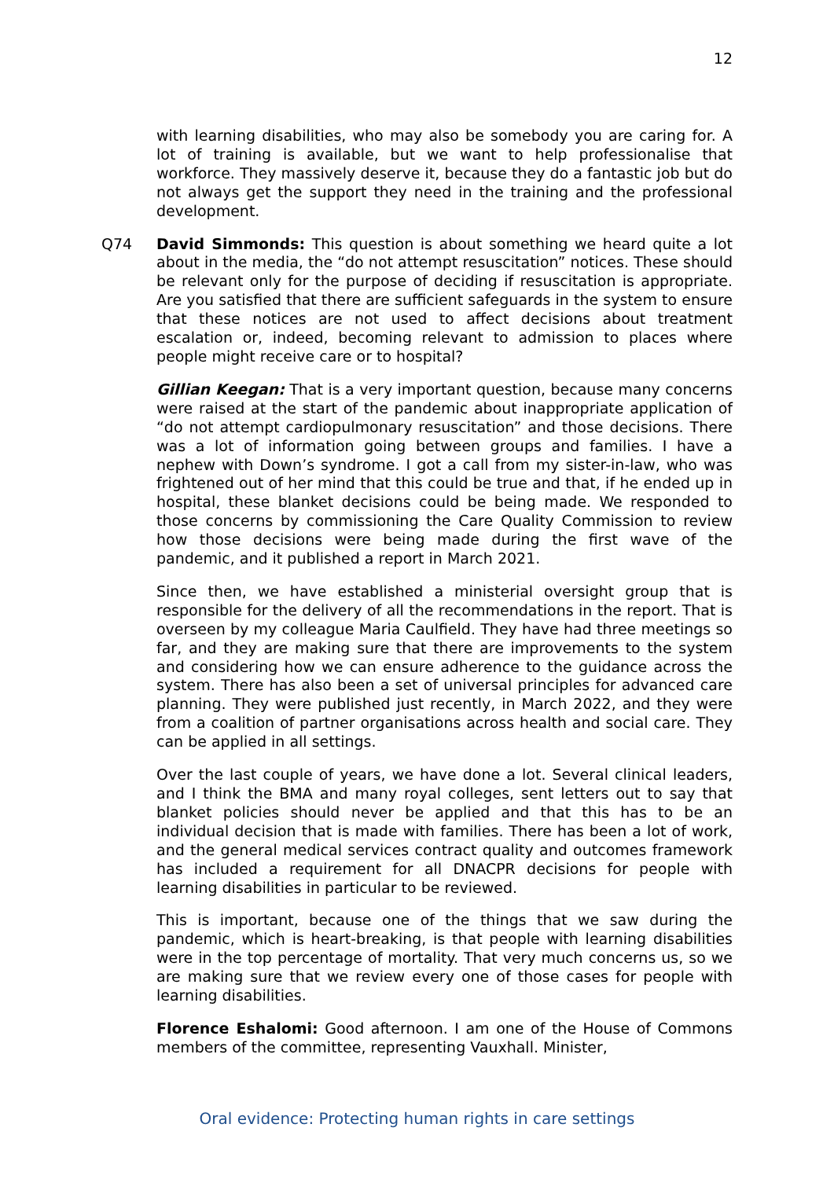12
with learning disabilities, who may also be somebody you are caring for. A lot of training is available, but we want to help professionalise that workforce. They massively deserve it, because they do a fantastic job but do not always get the support they need in the training and the professional development.
Q74 David Simmonds: This question is about something we heard quite a lot about in the media, the “do not attempt resuscitation” notices. These should be relevant only for the purpose of deciding if resuscitation is appropriate. Are you satisfied that there are sufficient safeguards in the system to ensure that these notices are not used to affect decisions about treatment escalation or, indeed, becoming relevant to admission to places where people might receive care or to hospital?
Gillian Keegan: That is a very important question, because many concerns were raised at the start of the pandemic about inappropriate application of “do not attempt cardiopulmonary resuscitation” and those decisions. There was a lot of information going between groups and families. I have a nephew with Down’s syndrome. I got a call from my sister-in-law, who was frightened out of her mind that this could be true and that, if he ended up in hospital, these blanket decisions could be being made. We responded to those concerns by commissioning the Care Quality Commission to review how those decisions were being made during the first wave of the pandemic, and it published a report in March 2021.
Since then, we have established a ministerial oversight group that is responsible for the delivery of all the recommendations in the report. That is overseen by my colleague Maria Caulfield. They have had three meetings so far, and they are making sure that there are improvements to the system and considering how we can ensure adherence to the guidance across the system. There has also been a set of universal principles for advanced care planning. They were published just recently, in March 2022, and they were from a coalition of partner organisations across health and social care. They can be applied in all settings.
Over the last couple of years, we have done a lot. Several clinical leaders, and I think the BMA and many royal colleges, sent letters out to say that blanket policies should never be applied and that this has to be an individual decision that is made with families. There has been a lot of work, and the general medical services contract quality and outcomes framework has included a requirement for all DNACPR decisions for people with learning disabilities in particular to be reviewed.
This is important, because one of the things that we saw during the pandemic, which is heart-breaking, is that people with learning disabilities were in the top percentage of mortality. That very much concerns us, so we are making sure that we review every one of those cases for people with learning disabilities.
Florence Eshalomi: Good afternoon. I am one of the House of Commons members of the committee, representing Vauxhall. Minister,
Oral evidence: Protecting human rights in care settings